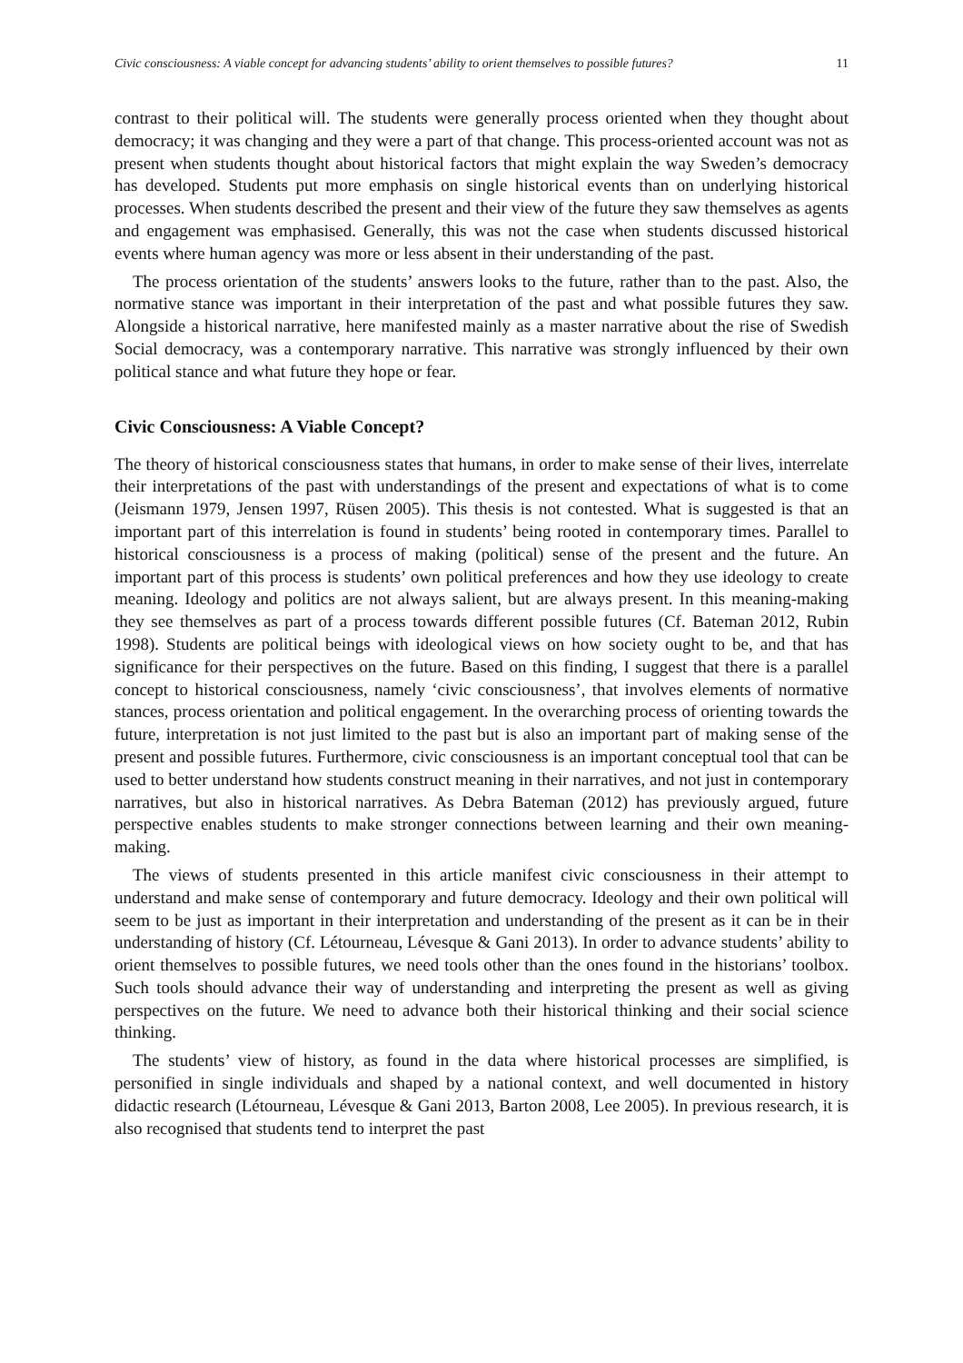Civic consciousness: A viable concept for advancing students’ ability to orient themselves to possible futures? 11
contrast to their political will. The students were generally process oriented when they thought about democracy; it was changing and they were a part of that change. This process-oriented account was not as present when students thought about historical factors that might explain the way Sweden’s democracy has developed. Students put more emphasis on single historical events than on underlying historical processes. When students described the present and their view of the future they saw themselves as agents and engagement was emphasised. Generally, this was not the case when students discussed historical events where human agency was more or less absent in their understanding of the past.
The process orientation of the students’ answers looks to the future, rather than to the past. Also, the normative stance was important in their interpretation of the past and what possible futures they saw. Alongside a historical narrative, here manifested mainly as a master narrative about the rise of Swedish Social democracy, was a contemporary narrative. This narrative was strongly influenced by their own political stance and what future they hope or fear.
Civic Consciousness: A Viable Concept?
The theory of historical consciousness states that humans, in order to make sense of their lives, interrelate their interpretations of the past with understandings of the present and expectations of what is to come (Jeismann 1979, Jensen 1997, Rüsen 2005). This thesis is not contested. What is suggested is that an important part of this interrelation is found in students’ being rooted in contemporary times. Parallel to historical consciousness is a process of making (political) sense of the present and the future. An important part of this process is students’ own political preferences and how they use ideology to create meaning. Ideology and politics are not always salient, but are always present. In this meaning-making they see themselves as part of a process towards different possible futures (Cf. Bateman 2012, Rubin 1998). Students are political beings with ideological views on how society ought to be, and that has significance for their perspectives on the future. Based on this finding, I suggest that there is a parallel concept to historical consciousness, namely ‘civic consciousness’, that involves elements of normative stances, process orientation and political engagement. In the overarching process of orienting towards the future, interpretation is not just limited to the past but is also an important part of making sense of the present and possible futures. Furthermore, civic consciousness is an important conceptual tool that can be used to better understand how students construct meaning in their narratives, and not just in contemporary narratives, but also in historical narratives. As Debra Bateman (2012) has previously argued, future perspective enables students to make stronger connections between learning and their own meaning-making.
The views of students presented in this article manifest civic consciousness in their attempt to understand and make sense of contemporary and future democracy. Ideology and their own political will seem to be just as important in their interpretation and understanding of the present as it can be in their understanding of history (Cf. Létourneau, Lévesque & Gani 2013). In order to advance students’ ability to orient themselves to possible futures, we need tools other than the ones found in the historians’ toolbox. Such tools should advance their way of understanding and interpreting the present as well as giving perspectives on the future. We need to advance both their historical thinking and their social science thinking.
The students’ view of history, as found in the data where historical processes are simplified, is personified in single individuals and shaped by a national context, and well documented in history didactic research (Létourneau, Lévesque & Gani 2013, Barton 2008, Lee 2005). In previous research, it is also recognised that students tend to interpret the past